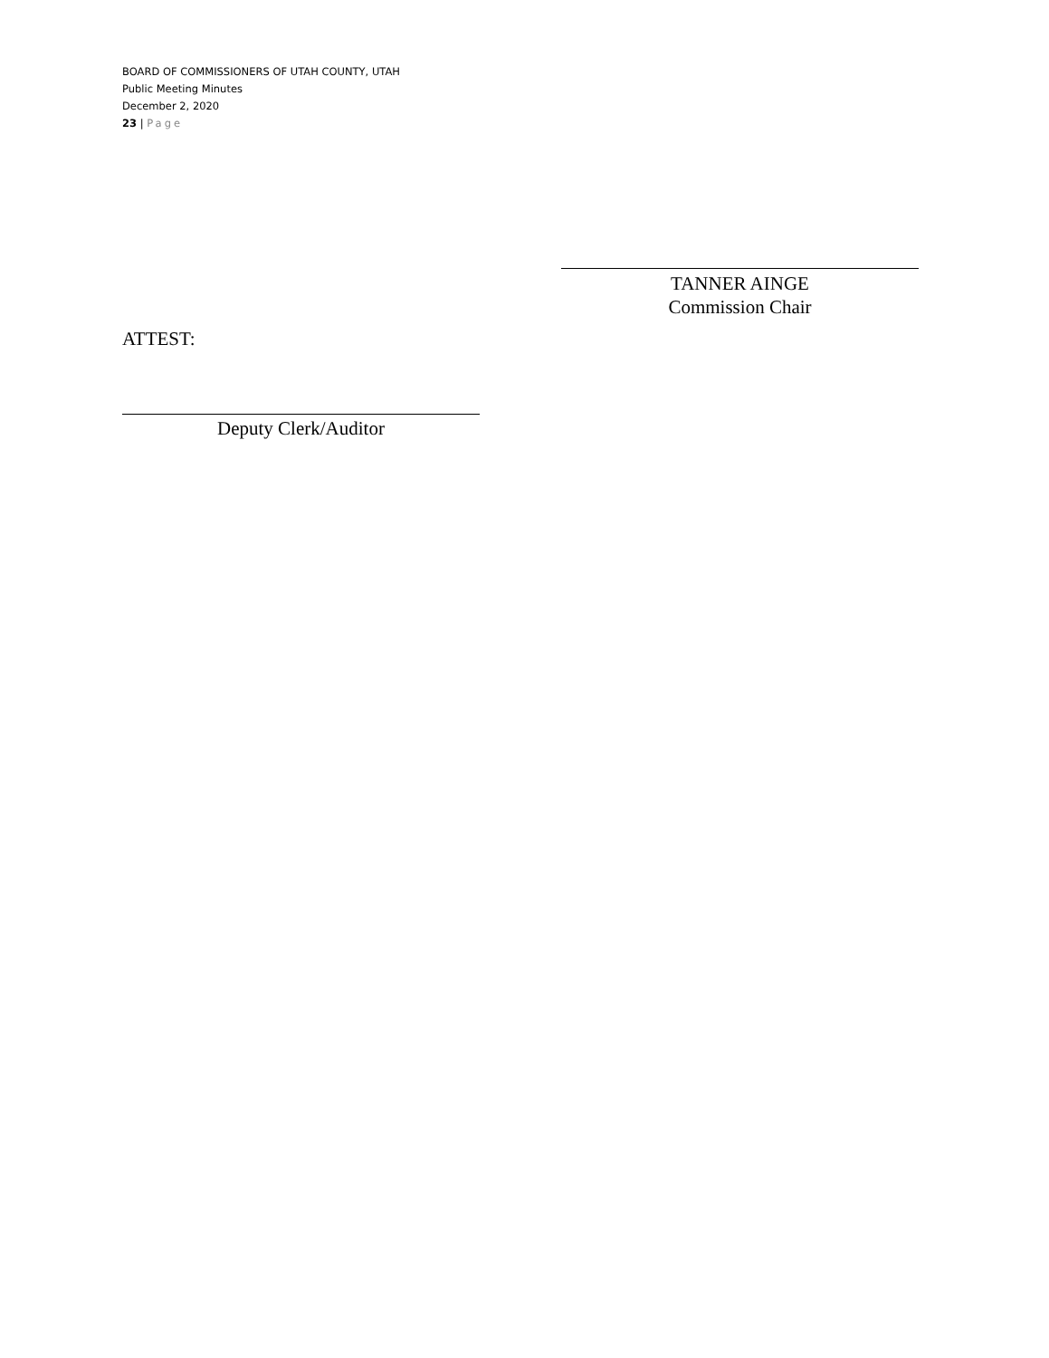BOARD OF COMMISSIONERS OF UTAH COUNTY, UTAH
Public Meeting Minutes
December 2, 2020
23 | Page
TANNER AINGE
Commission Chair
ATTEST:
Deputy Clerk/Auditor